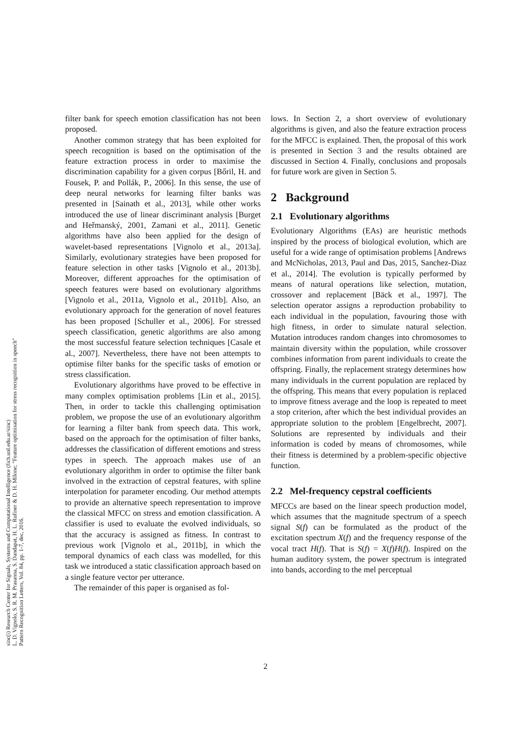sinc(i) Research Center for Signals, Systems and Computational Intelligence (fich.unl.edu.ar/sinc)
L. D. Vignolo, S. R. M. Prasanna, S. Dandapat, H. L. Rufiner & D. H. Milone; "Feature optimisation for stress recognition in speech"
Pattern Recognition Letters, Vol. 84, pp. 1-7, dec, 2016.
filter bank for speech emotion classification has not been proposed.
Another common strategy that has been exploited for speech recognition is based on the optimisation of the feature extraction process in order to maximise the discrimination capability for a given corpus [Bőril, H. and Fousek, P. and Pollák, P., 2006]. In this sense, the use of deep neural networks for learning filter banks was presented in [Sainath et al., 2013], while other works introduced the use of linear discriminant analysis [Burget and Heřmanský, 2001, Zamani et al., 2011]. Genetic algorithms have also been applied for the design of wavelet-based representations [Vignolo et al., 2013a]. Similarly, evolutionary strategies have been proposed for feature selection in other tasks [Vignolo et al., 2013b]. Moreover, different approaches for the optimisation of speech features were based on evolutionary algorithms [Vignolo et al., 2011a, Vignolo et al., 2011b]. Also, an evolutionary approach for the generation of novel features has been proposed [Schuller et al., 2006]. For stressed speech classification, genetic algorithms are also among the most successful feature selection techniques [Casale et al., 2007]. Nevertheless, there have not been attempts to optimise filter banks for the specific tasks of emotion or stress classification.
Evolutionary algorithms have proved to be effective in many complex optimisation problems [Lin et al., 2015]. Then, in order to tackle this challenging optimisation problem, we propose the use of an evolutionary algorithm for learning a filter bank from speech data. This work, based on the approach for the optimisation of filter banks, addresses the classification of different emotions and stress types in speech. The approach makes use of an evolutionary algorithm in order to optimise the filter bank involved in the extraction of cepstral features, with spline interpolation for parameter encoding. Our method attempts to provide an alternative speech representation to improve the classical MFCC on stress and emotion classification. A classifier is used to evaluate the evolved individuals, so that the accuracy is assigned as fitness. In contrast to previous work [Vignolo et al., 2011b], in which the temporal dynamics of each class was modelled, for this task we introduced a static classification approach based on a single feature vector per utterance.
The remainder of this paper is organised as fol-
lows. In Section 2, a short overview of evolutionary algorithms is given, and also the feature extraction process for the MFCC is explained. Then, the proposal of this work is presented in Section 3 and the results obtained are discussed in Section 4. Finally, conclusions and proposals for future work are given in Section 5.
2 Background
2.1 Evolutionary algorithms
Evolutionary Algorithms (EAs) are heuristic methods inspired by the process of biological evolution, which are useful for a wide range of optimisation problems [Andrews and McNicholas, 2013, Paul and Das, 2015, Sanchez-Diaz et al., 2014]. The evolution is typically performed by means of natural operations like selection, mutation, crossover and replacement [Bäck et al., 1997]. The selection operator assigns a reproduction probability to each individual in the population, favouring those with high fitness, in order to simulate natural selection. Mutation introduces random changes into chromosomes to maintain diversity within the population, while crossover combines information from parent individuals to create the offspring. Finally, the replacement strategy determines how many individuals in the current population are replaced by the offspring. This means that every population is replaced to improve fitness average and the loop is repeated to meet a stop criterion, after which the best individual provides an appropriate solution to the problem [Engelbrecht, 2007]. Solutions are represented by individuals and their information is coded by means of chromosomes, while their fitness is determined by a problem-specific objective function.
2.2 Mel-frequency cepstral coefficients
MFCCs are based on the linear speech production model, which assumes that the magnitude spectrum of a speech signal S(f) can be formulated as the product of the excitation spectrum X(f) and the frequency response of the vocal tract H(f). That is S(f) = X(f)H(f). Inspired on the human auditory system, the power spectrum is integrated into bands, according to the mel perceptual
2